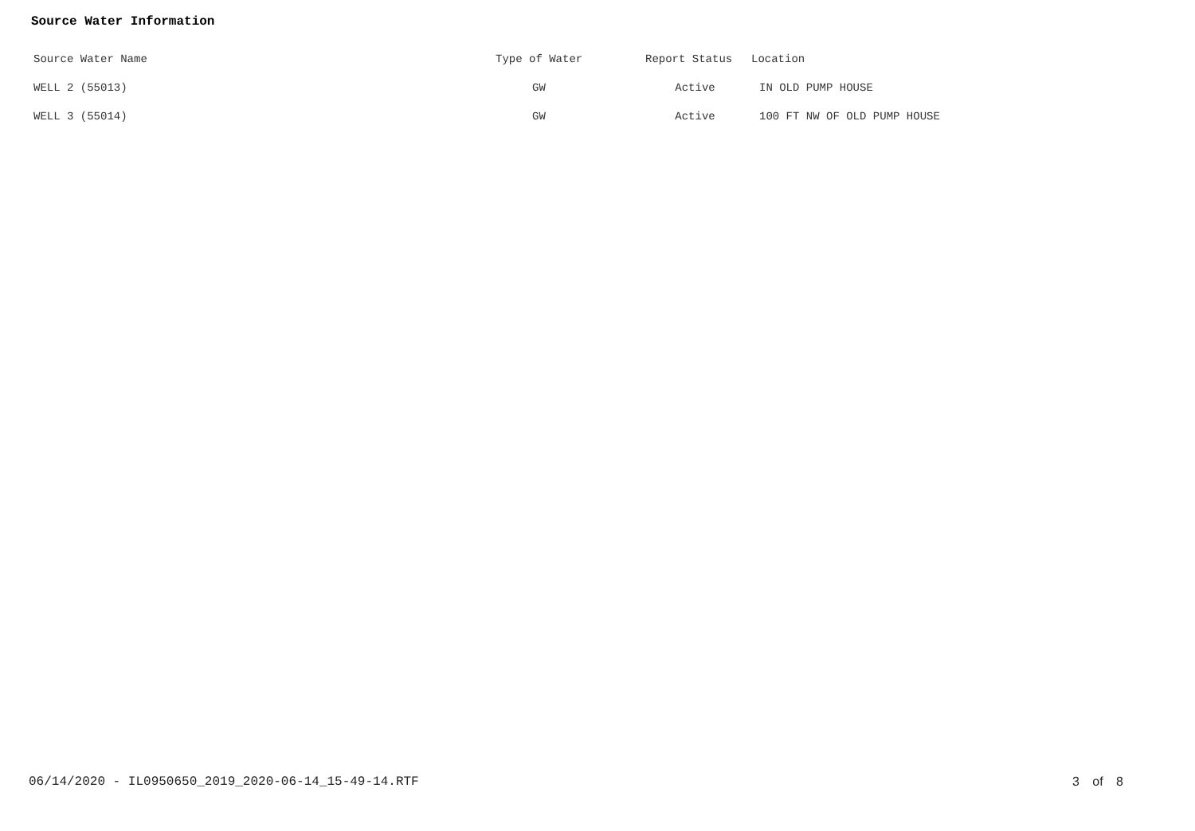Source Water Information
| Source Water Name | Type of Water | Report Status | Location |
| --- | --- | --- | --- |
| WELL 2 (55013) | GW | Active | IN OLD PUMP HOUSE |
| WELL 3 (55014) | GW | Active | 100 FT NW OF OLD PUMP HOUSE |
06/14/2020 - IL0950650_2019_2020-06-14_15-49-14.RTF 3 of 8